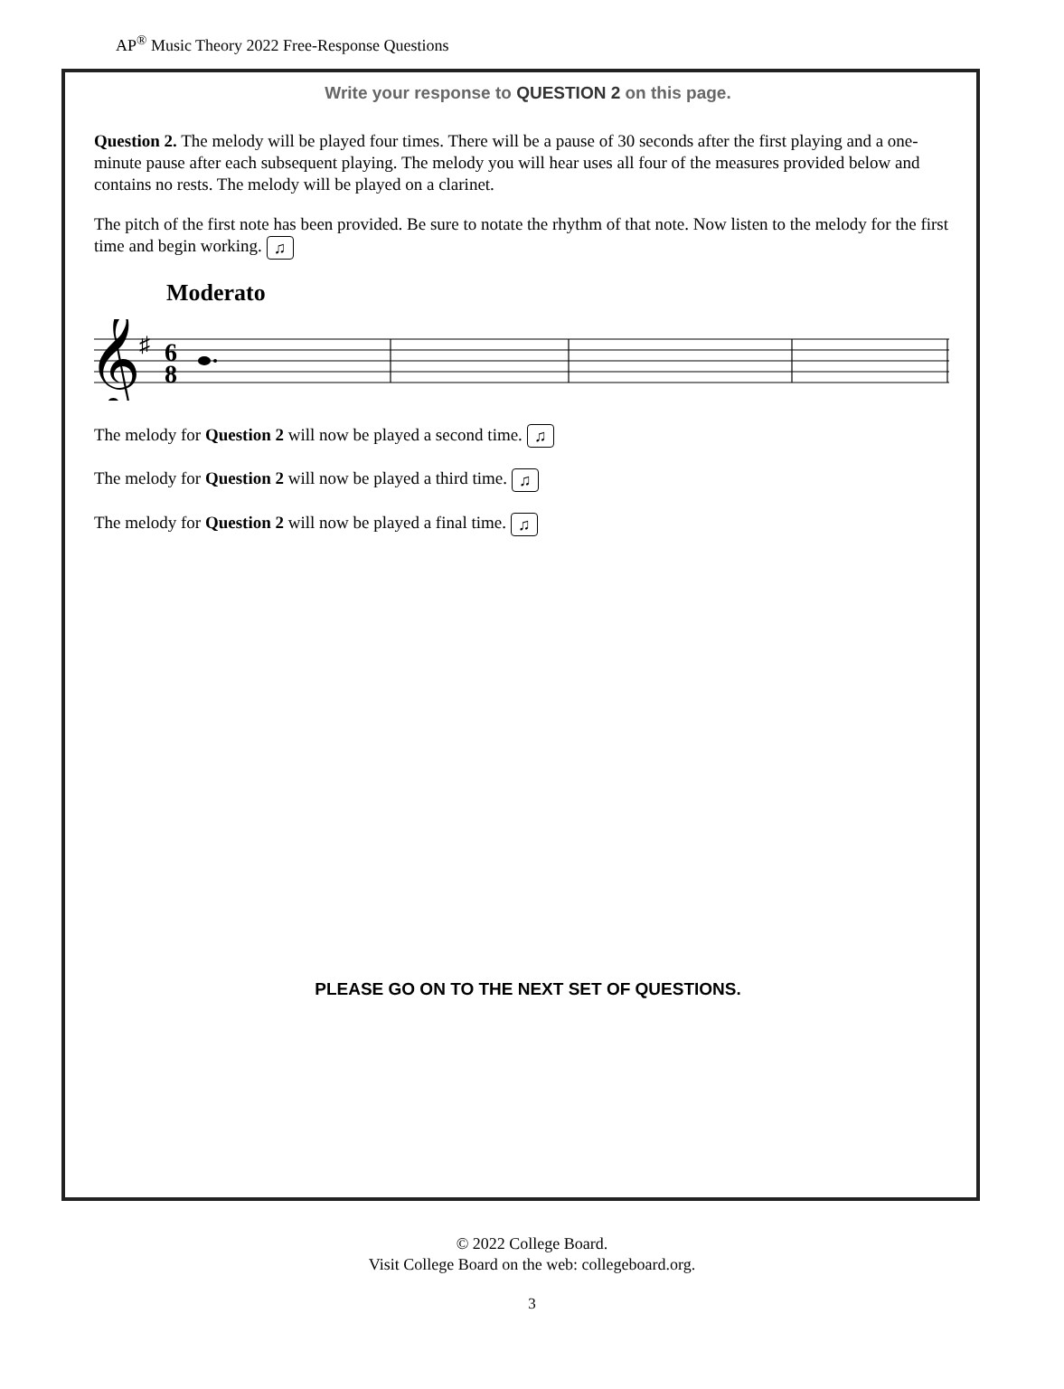AP<sup>®</sup> Music Theory 2022 Free-Response Questions
Write your response to QUESTION 2 on this page.
Question 2. The melody will be played four times. There will be a pause of 30 seconds after the first playing and a one-minute pause after each subsequent playing. The melody you will hear uses all four of the measures provided below and contains no rests. The melody will be played on a clarinet.
The pitch of the first note has been provided. Be sure to notate the rhythm of that note. Now listen to the melody for the first time and begin working. ♫
Moderato
𝄞
♯
6
8
The melody for Question 2 will now be played a second time. ♫
The melody for Question 2 will now be played a third time. ♫
The melody for Question 2 will now be played a final time. ♫
PLEASE GO ON TO THE NEXT SET OF QUESTIONS.
© 2022 College Board.
Visit College Board on the web: collegeboard.org.
3